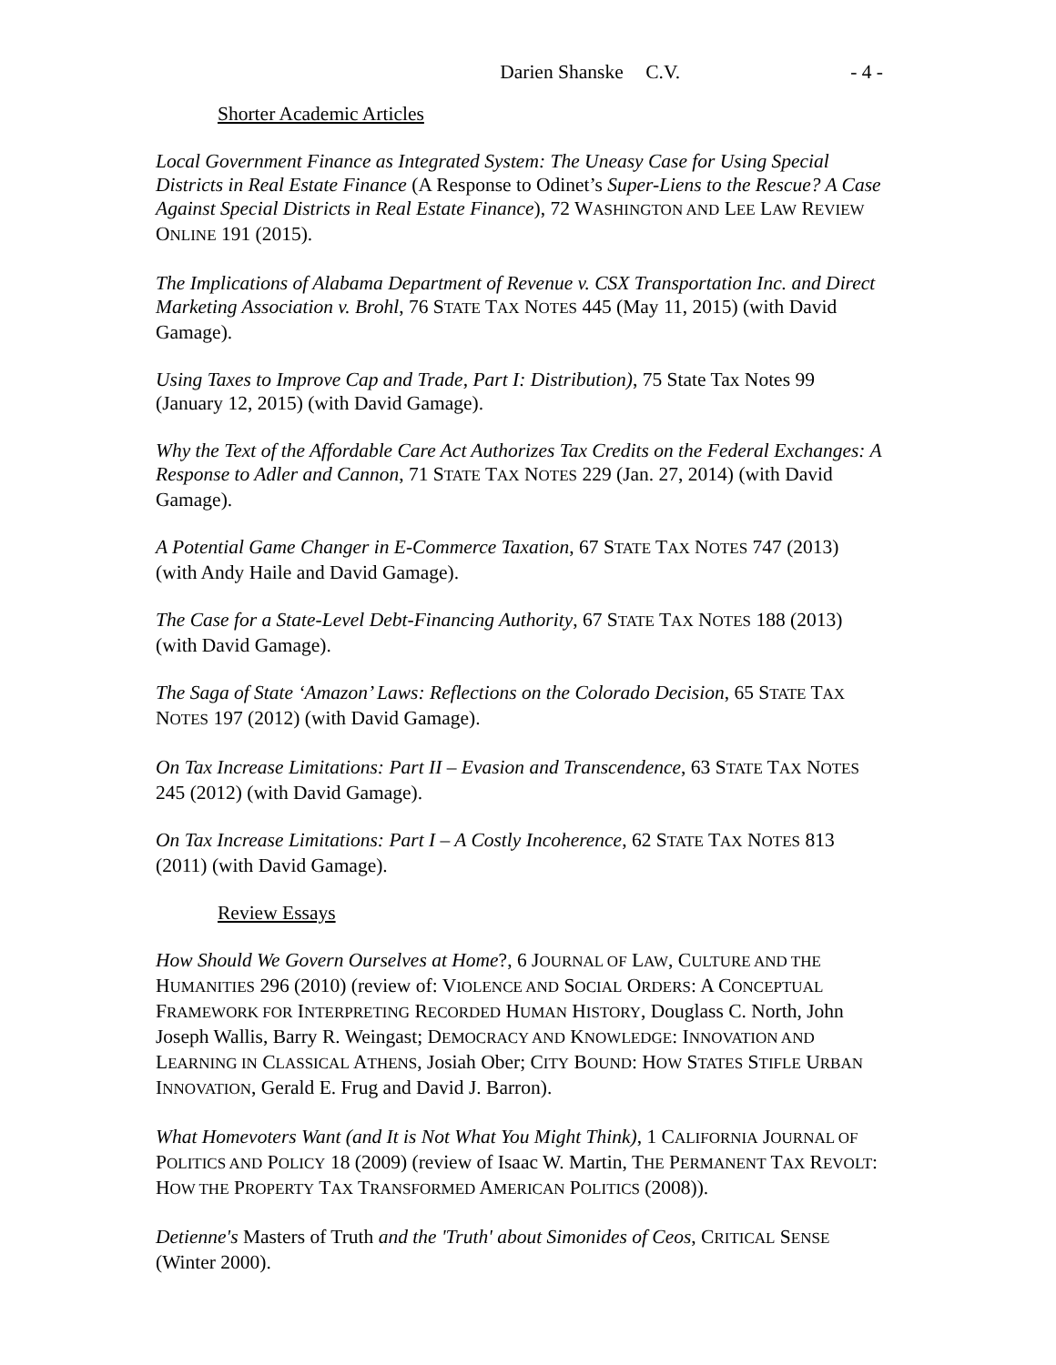Darien Shanske C.V. - 4 -
Shorter Academic Articles
Local Government Finance as Integrated System: The Uneasy Case for Using Special Districts in Real Estate Finance (A Response to Odinet’s Super-Liens to the Rescue? A Case Against Special Districts in Real Estate Finance), 72 WASHINGTON AND LEE LAW REVIEW ONLINE 191 (2015).
The Implications of Alabama Department of Revenue v. CSX Transportation Inc. and Direct Marketing Association v. Brohl, 76 STATE TAX NOTES 445 (May 11, 2015) (with David Gamage).
Using Taxes to Improve Cap and Trade, Part I: Distribution), 75 State Tax Notes 99 (January 12, 2015) (with David Gamage).
Why the Text of the Affordable Care Act Authorizes Tax Credits on the Federal Exchanges: A Response to Adler and Cannon, 71 STATE TAX NOTES 229 (Jan. 27, 2014) (with David Gamage).
A Potential Game Changer in E-Commerce Taxation, 67 STATE TAX NOTES 747 (2013) (with Andy Haile and David Gamage).
The Case for a State-Level Debt-Financing Authority, 67 STATE TAX NOTES 188 (2013) (with David Gamage).
The Saga of State ‘Amazon’ Laws: Reflections on the Colorado Decision, 65 STATE TAX NOTES 197 (2012) (with David Gamage).
On Tax Increase Limitations: Part II – Evasion and Transcendence, 63 STATE TAX NOTES 245 (2012) (with David Gamage).
On Tax Increase Limitations: Part I – A Costly Incoherence, 62 STATE TAX NOTES 813 (2011) (with David Gamage).
Review Essays
How Should We Govern Ourselves at Home?, 6 JOURNAL OF LAW, CULTURE AND THE HUMANITIES 296 (2010) (review of: VIOLENCE AND SOCIAL ORDERS: A CONCEPTUAL FRAMEWORK FOR INTERPRETING RECORDED HUMAN HISTORY, Douglass C. North, John Joseph Wallis, Barry R. Weingast; DEMOCRACY AND KNOWLEDGE: INNOVATION AND LEARNING IN CLASSICAL ATHENS, Josiah Ober; CITY BOUND: HOW STATES STIFLE URBAN INNOVATION, Gerald E. Frug and David J. Barron).
What Homevoters Want (and It is Not What You Might Think), 1 CALIFORNIA JOURNAL OF POLITICS AND POLICY 18 (2009) (review of Isaac W. Martin, THE PERMANENT TAX REVOLT: HOW THE PROPERTY TAX TRANSFORMED AMERICAN POLITICS (2008)).
Detienne's Masters of Truth and the 'Truth' about Simonides of Ceos, CRITICAL SENSE (Winter 2000).